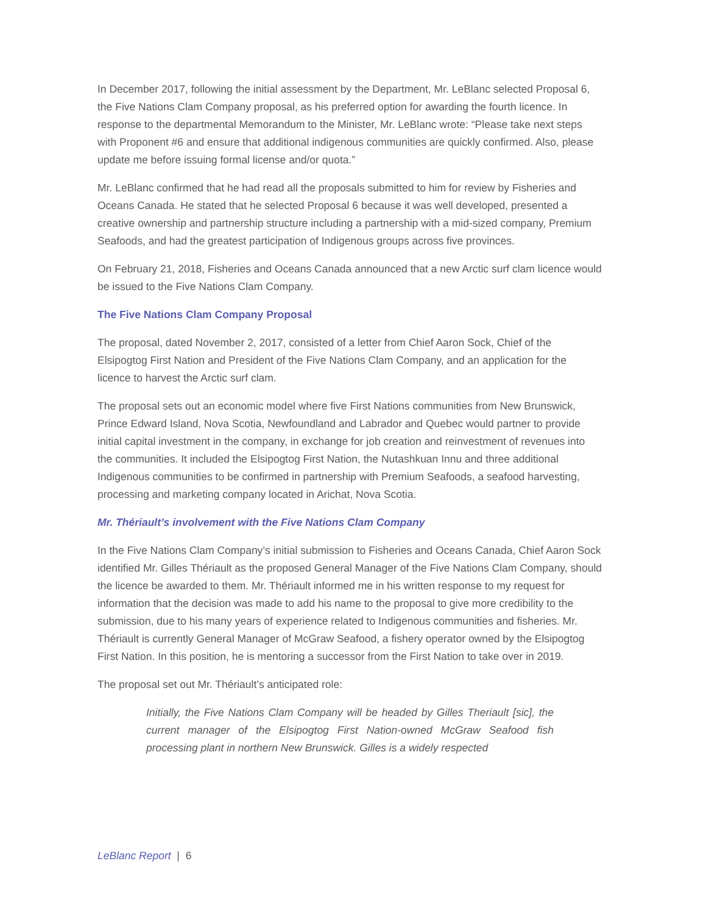In December 2017, following the initial assessment by the Department, Mr. LeBlanc selected Proposal 6, the Five Nations Clam Company proposal, as his preferred option for awarding the fourth licence. In response to the departmental Memorandum to the Minister, Mr. LeBlanc wrote: “Please take next steps with Proponent #6 and ensure that additional indigenous communities are quickly confirmed. Also, please update me before issuing formal license and/or quota.”
Mr. LeBlanc confirmed that he had read all the proposals submitted to him for review by Fisheries and Oceans Canada. He stated that he selected Proposal 6 because it was well developed, presented a creative ownership and partnership structure including a partnership with a mid-sized company, Premium Seafoods, and had the greatest participation of Indigenous groups across five provinces.
On February 21, 2018, Fisheries and Oceans Canada announced that a new Arctic surf clam licence would be issued to the Five Nations Clam Company.
The Five Nations Clam Company Proposal
The proposal, dated November 2, 2017, consisted of a letter from Chief Aaron Sock, Chief of the Elsipogtog First Nation and President of the Five Nations Clam Company, and an application for the licence to harvest the Arctic surf clam.
The proposal sets out an economic model where five First Nations communities from New Brunswick, Prince Edward Island, Nova Scotia, Newfoundland and Labrador and Quebec would partner to provide initial capital investment in the company, in exchange for job creation and reinvestment of revenues into the communities. It included the Elsipogtog First Nation, the Nutashkuan Innu and three additional Indigenous communities to be confirmed in partnership with Premium Seafoods, a seafood harvesting, processing and marketing company located in Arichat, Nova Scotia.
Mr. Thériault’s involvement with the Five Nations Clam Company
In the Five Nations Clam Company’s initial submission to Fisheries and Oceans Canada, Chief Aaron Sock identified Mr. Gilles Thériault as the proposed General Manager of the Five Nations Clam Company, should the licence be awarded to them. Mr. Thériault informed me in his written response to my request for information that the decision was made to add his name to the proposal to give more credibility to the submission, due to his many years of experience related to Indigenous communities and fisheries. Mr. Thériault is currently General Manager of McGraw Seafood, a fishery operator owned by the Elsipogtog First Nation. In this position, he is mentoring a successor from the First Nation to take over in 2019.
The proposal set out Mr. Thériault’s anticipated role:
Initially, the Five Nations Clam Company will be headed by Gilles Theriault [sic], the current manager of the Elsipogtog First Nation-owned McGraw Seafood fish processing plant in northern New Brunswick. Gilles is a widely respected
LeBlanc Report | 6